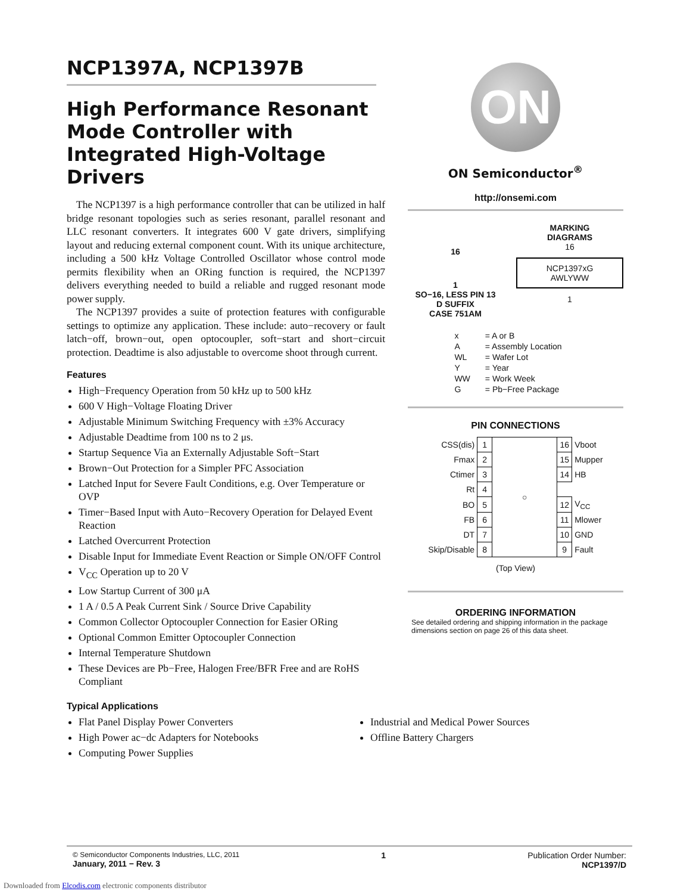NCP1397A, NCP1397B
High Performance Resonant Mode Controller with Integrated High-Voltage Drivers
The NCP1397 is a high performance controller that can be utilized in half bridge resonant topologies such as series resonant, parallel resonant and LLC resonant converters. It integrates 600 V gate drivers, simplifying layout and reducing external component count. With its unique architecture, including a 500 kHz Voltage Controlled Oscillator whose control mode permits flexibility when an ORing function is required, the NCP1397 delivers everything needed to build a reliable and rugged resonant mode power supply.
The NCP1397 provides a suite of protection features with configurable settings to optimize any application. These include: auto−recovery or fault latch−off, brown−out, open optocoupler, soft−start and short−circuit protection. Deadtime is also adjustable to overcome shoot through current.
Features
High−Frequency Operation from 50 kHz up to 500 kHz
600 V High−Voltage Floating Driver
Adjustable Minimum Switching Frequency with ±3% Accuracy
Adjustable Deadtime from 100 ns to 2 μs.
Startup Sequence Via an Externally Adjustable Soft−Start
Brown−Out Protection for a Simpler PFC Association
Latched Input for Severe Fault Conditions, e.g. Over Temperature or OVP
Timer−Based Input with Auto−Recovery Operation for Delayed Event Reaction
Latched Overcurrent Protection
Disable Input for Immediate Event Reaction or Simple ON/OFF Control
V<sub>CC</sub> Operation up to 20 V
Low Startup Current of 300 μA
1 A / 0.5 A Peak Current Sink / Source Drive Capability
Common Collector Optocoupler Connection for Easier ORing
Optional Common Emitter Optocoupler Connection
Internal Temperature Shutdown
These Devices are Pb−Free, Halogen Free/BFR Free and are RoHS Compliant
ON
ON Semiconductor<sup>®</sup>
http://onsemi.com
16
1
SO−16, LESS PIN 13
D SUFFIX
CASE 751AM
MARKING
DIAGRAMS
16
NCP1397xG
AWLYWW
1
| x | = A or B |
| A | = Assembly Location |
| WL | = Wafer Lot |
| Y | = Year |
| WW | = Work Week |
| G | = Pb−Free Package |
PIN CONNECTIONS
| CSS(dis) | 1 | ○ | 16 | Vboot |
| Fmax | 2 | | 15 | Mupper |
| Ctimer | 3 | | 14 | HB |
| Rt | 4 | | | |
| BO | 5 | | 12 | V<sub>CC</sub> |
| FB | 6 | | 11 | Mlower |
| DT | 7 | | 10 | GND |
| Skip/Disable | 8 | | 9 | Fault |
(Top View)
ORDERING INFORMATION
See detailed ordering and shipping information in the package dimensions section on page 26 of this data sheet.
Typical Applications
Flat Panel Display Power Converters
High Power ac−dc Adapters for Notebooks
Computing Power Supplies
Industrial and Medical Power Sources
Offline Battery Chargers
© Semiconductor Components Industries, LLC, 2011
January, 2011 − Rev. 3
1 Publication Order Number:
NCP1397/D
Downloaded from Elcodis.com electronic components distributor